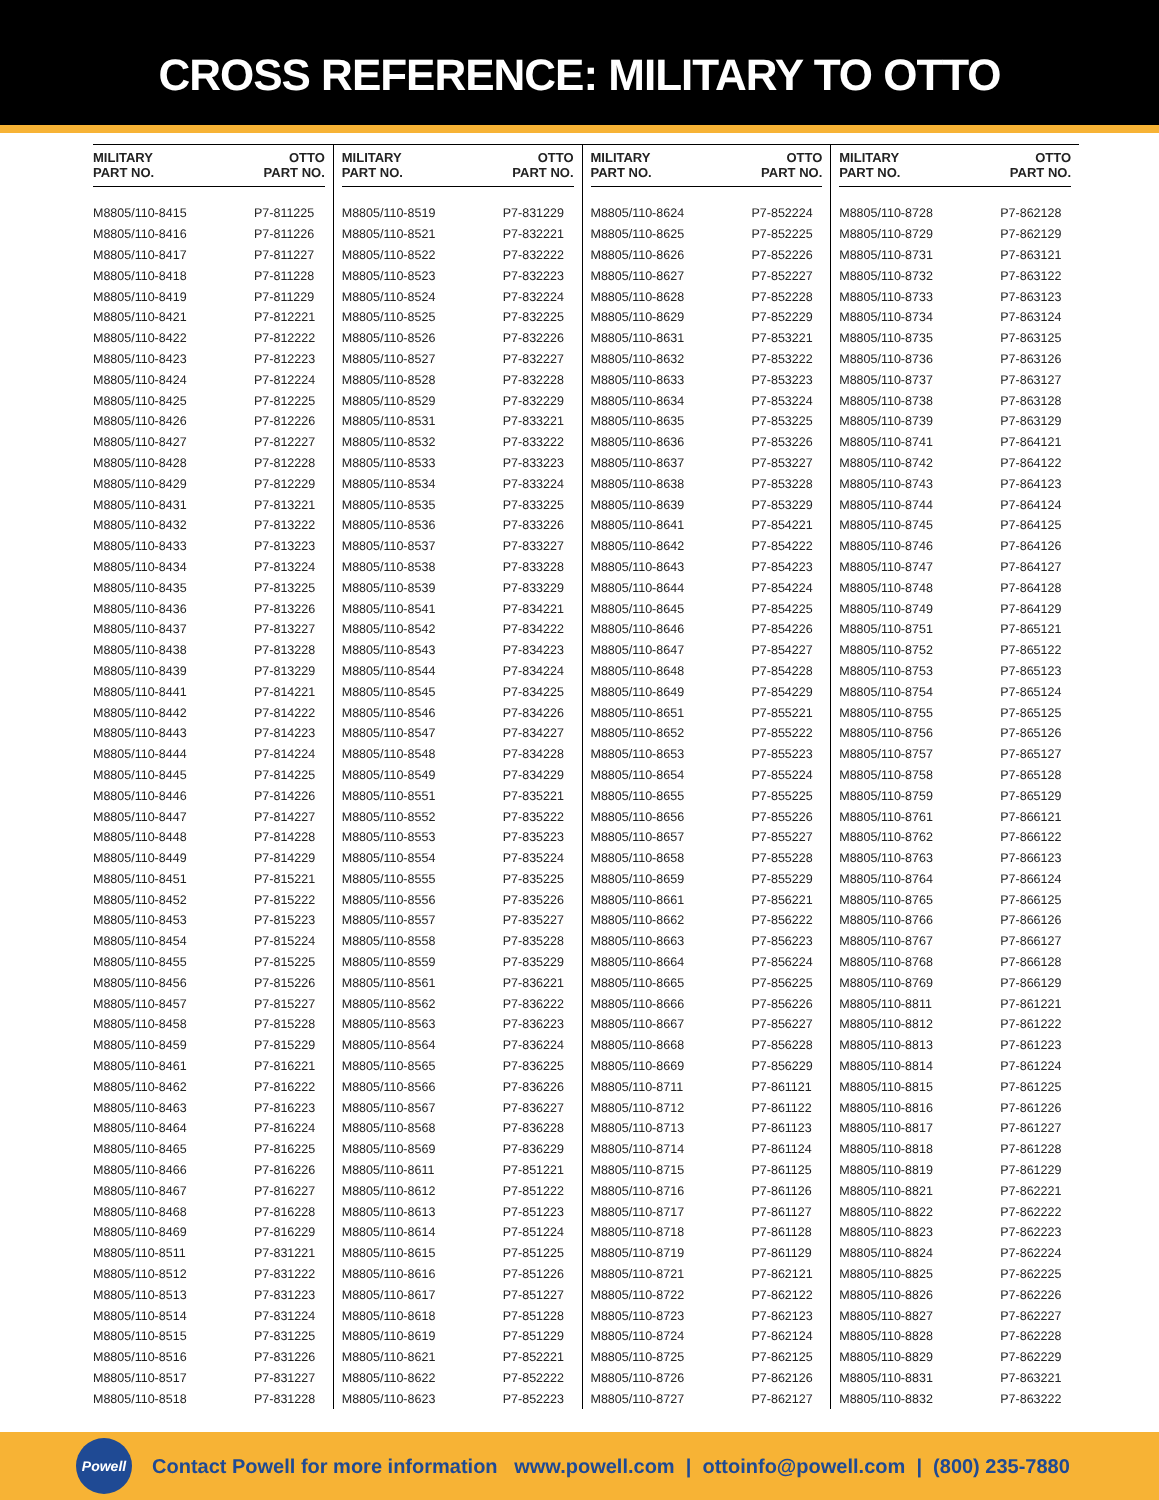CROSS REFERENCE: MILITARY TO OTTO
| MILITARY PART NO. | OTTO PART NO. |
| --- | --- |
| M8805/110-8415 | P7-811225 |
| M8805/110-8416 | P7-811226 |
| M8805/110-8417 | P7-811227 |
| M8805/110-8418 | P7-811228 |
| M8805/110-8419 | P7-811229 |
| M8805/110-8421 | P7-812221 |
| M8805/110-8422 | P7-812222 |
| M8805/110-8423 | P7-812223 |
| M8805/110-8424 | P7-812224 |
| M8805/110-8425 | P7-812225 |
| M8805/110-8426 | P7-812226 |
| M8805/110-8427 | P7-812227 |
| M8805/110-8428 | P7-812228 |
| M8805/110-8429 | P7-812229 |
| M8805/110-8431 | P7-813221 |
| M8805/110-8432 | P7-813222 |
| M8805/110-8433 | P7-813223 |
| M8805/110-8434 | P7-813224 |
| M8805/110-8435 | P7-813225 |
| M8805/110-8436 | P7-813226 |
| M8805/110-8437 | P7-813227 |
| M8805/110-8438 | P7-813228 |
| M8805/110-8439 | P7-813229 |
| M8805/110-8441 | P7-814221 |
| M8805/110-8442 | P7-814222 |
| M8805/110-8443 | P7-814223 |
| M8805/110-8444 | P7-814224 |
| M8805/110-8445 | P7-814225 |
| M8805/110-8446 | P7-814226 |
| M8805/110-8447 | P7-814227 |
| M8805/110-8448 | P7-814228 |
| M8805/110-8449 | P7-814229 |
| M8805/110-8451 | P7-815221 |
| M8805/110-8452 | P7-815222 |
| M8805/110-8453 | P7-815223 |
| M8805/110-8454 | P7-815224 |
| M8805/110-8455 | P7-815225 |
| M8805/110-8456 | P7-815226 |
| M8805/110-8457 | P7-815227 |
| M8805/110-8458 | P7-815228 |
| M8805/110-8459 | P7-815229 |
| M8805/110-8461 | P7-816221 |
| M8805/110-8462 | P7-816222 |
| M8805/110-8463 | P7-816223 |
| M8805/110-8464 | P7-816224 |
| M8805/110-8465 | P7-816225 |
| M8805/110-8466 | P7-816226 |
| M8805/110-8467 | P7-816227 |
| M8805/110-8468 | P7-816228 |
| M8805/110-8469 | P7-816229 |
| M8805/110-8511 | P7-831221 |
| M8805/110-8512 | P7-831222 |
| M8805/110-8513 | P7-831223 |
| M8805/110-8514 | P7-831224 |
| M8805/110-8515 | P7-831225 |
| M8805/110-8516 | P7-831226 |
| M8805/110-8517 | P7-831227 |
| M8805/110-8518 | P7-831228 |
| MILITARY PART NO. | OTTO PART NO. |
| --- | --- |
| M8805/110-8519 | P7-831229 |
| M8805/110-8521 | P7-832221 |
| M8805/110-8522 | P7-832222 |
| M8805/110-8523 | P7-832223 |
| M8805/110-8524 | P7-832224 |
| M8805/110-8525 | P7-832225 |
| M8805/110-8526 | P7-832226 |
| M8805/110-8527 | P7-832227 |
| M8805/110-8528 | P7-832228 |
| M8805/110-8529 | P7-832229 |
| M8805/110-8531 | P7-833221 |
| M8805/110-8532 | P7-833222 |
| M8805/110-8533 | P7-833223 |
| M8805/110-8534 | P7-833224 |
| M8805/110-8535 | P7-833225 |
| M8805/110-8536 | P7-833226 |
| M8805/110-8537 | P7-833227 |
| M8805/110-8538 | P7-833228 |
| M8805/110-8539 | P7-833229 |
| M8805/110-8541 | P7-834221 |
| M8805/110-8542 | P7-834222 |
| M8805/110-8543 | P7-834223 |
| M8805/110-8544 | P7-834224 |
| M8805/110-8545 | P7-834225 |
| M8805/110-8546 | P7-834226 |
| M8805/110-8547 | P7-834227 |
| M8805/110-8548 | P7-834228 |
| M8805/110-8549 | P7-834229 |
| M8805/110-8551 | P7-835221 |
| M8805/110-8552 | P7-835222 |
| M8805/110-8553 | P7-835223 |
| M8805/110-8554 | P7-835224 |
| M8805/110-8555 | P7-835225 |
| M8805/110-8556 | P7-835226 |
| M8805/110-8557 | P7-835227 |
| M8805/110-8558 | P7-835228 |
| M8805/110-8559 | P7-835229 |
| M8805/110-8561 | P7-836221 |
| M8805/110-8562 | P7-836222 |
| M8805/110-8563 | P7-836223 |
| M8805/110-8564 | P7-836224 |
| M8805/110-8565 | P7-836225 |
| M8805/110-8566 | P7-836226 |
| M8805/110-8567 | P7-836227 |
| M8805/110-8568 | P7-836228 |
| M8805/110-8569 | P7-836229 |
| M8805/110-8611 | P7-851221 |
| M8805/110-8612 | P7-851222 |
| M8805/110-8613 | P7-851223 |
| M8805/110-8614 | P7-851224 |
| M8805/110-8615 | P7-851225 |
| M8805/110-8616 | P7-851226 |
| M8805/110-8617 | P7-851227 |
| M8805/110-8618 | P7-851228 |
| M8805/110-8619 | P7-851229 |
| M8805/110-8621 | P7-852221 |
| M8805/110-8622 | P7-852222 |
| M8805/110-8623 | P7-852223 |
| MILITARY PART NO. | OTTO PART NO. |
| --- | --- |
| M8805/110-8624 | P7-852224 |
| M8805/110-8625 | P7-852225 |
| M8805/110-8626 | P7-852226 |
| M8805/110-8627 | P7-852227 |
| M8805/110-8628 | P7-852228 |
| M8805/110-8629 | P7-852229 |
| M8805/110-8631 | P7-853221 |
| M8805/110-8632 | P7-853222 |
| M8805/110-8633 | P7-853223 |
| M8805/110-8634 | P7-853224 |
| M8805/110-8635 | P7-853225 |
| M8805/110-8636 | P7-853226 |
| M8805/110-8637 | P7-853227 |
| M8805/110-8638 | P7-853228 |
| M8805/110-8639 | P7-853229 |
| M8805/110-8641 | P7-854221 |
| M8805/110-8642 | P7-854222 |
| M8805/110-8643 | P7-854223 |
| M8805/110-8644 | P7-854224 |
| M8805/110-8645 | P7-854225 |
| M8805/110-8646 | P7-854226 |
| M8805/110-8647 | P7-854227 |
| M8805/110-8648 | P7-854228 |
| M8805/110-8649 | P7-854229 |
| M8805/110-8651 | P7-855221 |
| M8805/110-8652 | P7-855222 |
| M8805/110-8653 | P7-855223 |
| M8805/110-8654 | P7-855224 |
| M8805/110-8655 | P7-855225 |
| M8805/110-8656 | P7-855226 |
| M8805/110-8657 | P7-855227 |
| M8805/110-8658 | P7-855228 |
| M8805/110-8659 | P7-855229 |
| M8805/110-8661 | P7-856221 |
| M8805/110-8662 | P7-856222 |
| M8805/110-8663 | P7-856223 |
| M8805/110-8664 | P7-856224 |
| M8805/110-8665 | P7-856225 |
| M8805/110-8666 | P7-856226 |
| M8805/110-8667 | P7-856227 |
| M8805/110-8668 | P7-856228 |
| M8805/110-8669 | P7-856229 |
| M8805/110-8711 | P7-861121 |
| M8805/110-8712 | P7-861122 |
| M8805/110-8713 | P7-861123 |
| M8805/110-8714 | P7-861124 |
| M8805/110-8715 | P7-861125 |
| M8805/110-8716 | P7-861126 |
| M8805/110-8717 | P7-861127 |
| M8805/110-8718 | P7-861128 |
| M8805/110-8719 | P7-861129 |
| M8805/110-8721 | P7-862121 |
| M8805/110-8722 | P7-862122 |
| M8805/110-8723 | P7-862123 |
| M8805/110-8724 | P7-862124 |
| M8805/110-8725 | P7-862125 |
| M8805/110-8726 | P7-862126 |
| M8805/110-8727 | P7-862127 |
| MILITARY PART NO. | OTTO PART NO. |
| --- | --- |
| M8805/110-8728 | P7-862128 |
| M8805/110-8729 | P7-862129 |
| M8805/110-8731 | P7-863121 |
| M8805/110-8732 | P7-863122 |
| M8805/110-8733 | P7-863123 |
| M8805/110-8734 | P7-863124 |
| M8805/110-8735 | P7-863125 |
| M8805/110-8736 | P7-863126 |
| M8805/110-8737 | P7-863127 |
| M8805/110-8738 | P7-863128 |
| M8805/110-8739 | P7-863129 |
| M8805/110-8741 | P7-864121 |
| M8805/110-8742 | P7-864122 |
| M8805/110-8743 | P7-864123 |
| M8805/110-8744 | P7-864124 |
| M8805/110-8745 | P7-864125 |
| M8805/110-8746 | P7-864126 |
| M8805/110-8747 | P7-864127 |
| M8805/110-8748 | P7-864128 |
| M8805/110-8749 | P7-864129 |
| M8805/110-8751 | P7-865121 |
| M8805/110-8752 | P7-865122 |
| M8805/110-8753 | P7-865123 |
| M8805/110-8754 | P7-865124 |
| M8805/110-8755 | P7-865125 |
| M8805/110-8756 | P7-865126 |
| M8805/110-8757 | P7-865127 |
| M8805/110-8758 | P7-865128 |
| M8805/110-8759 | P7-865129 |
| M8805/110-8761 | P7-866121 |
| M8805/110-8762 | P7-866122 |
| M8805/110-8763 | P7-866123 |
| M8805/110-8764 | P7-866124 |
| M8805/110-8765 | P7-866125 |
| M8805/110-8766 | P7-866126 |
| M8805/110-8767 | P7-866127 |
| M8805/110-8768 | P7-866128 |
| M8805/110-8769 | P7-866129 |
| M8805/110-8811 | P7-861221 |
| M8805/110-8812 | P7-861222 |
| M8805/110-8813 | P7-861223 |
| M8805/110-8814 | P7-861224 |
| M8805/110-8815 | P7-861225 |
| M8805/110-8816 | P7-861226 |
| M8805/110-8817 | P7-861227 |
| M8805/110-8818 | P7-861228 |
| M8805/110-8819 | P7-861229 |
| M8805/110-8821 | P7-862221 |
| M8805/110-8822 | P7-862222 |
| M8805/110-8823 | P7-862223 |
| M8805/110-8824 | P7-862224 |
| M8805/110-8825 | P7-862225 |
| M8805/110-8826 | P7-862226 |
| M8805/110-8827 | P7-862227 |
| M8805/110-8828 | P7-862228 |
| M8805/110-8829 | P7-862229 |
| M8805/110-8831 | P7-863221 |
| M8805/110-8832 | P7-863222 |
Powell
Contact Powell for more information www.powell.com | ottoinfo@powell.com | (800) 235-7880